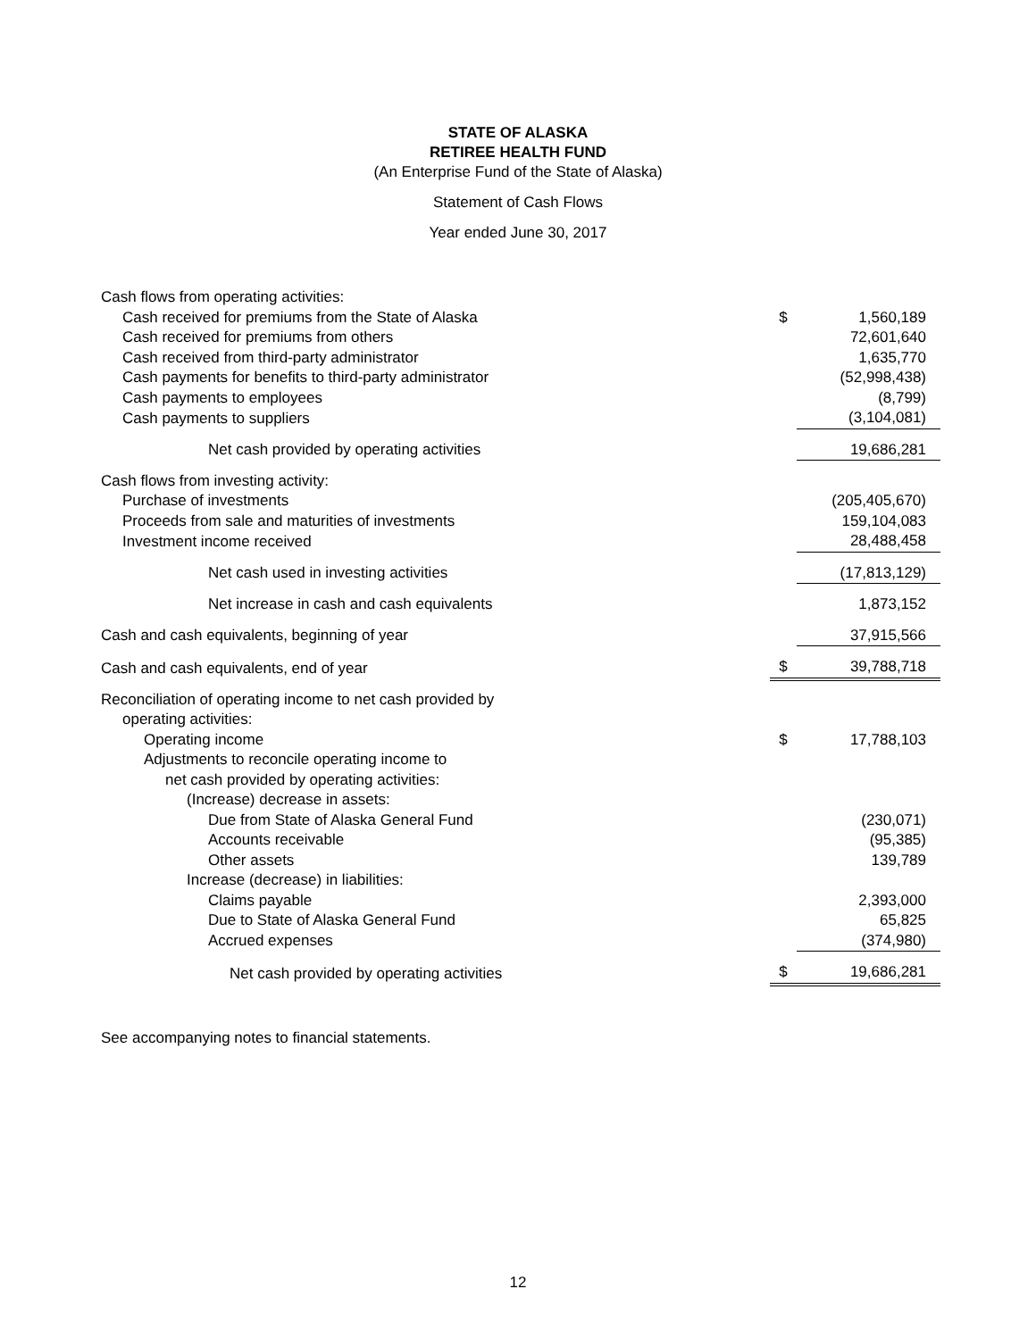STATE OF ALASKA
RETIREE HEALTH FUND
(An Enterprise Fund of the State of Alaska)
Statement of Cash Flows
Year ended June 30, 2017
| Cash flows from operating activities: | | |
| Cash received for premiums from the State of Alaska | $ | 1,560,189 |
| Cash received for premiums from others | | 72,601,640 |
| Cash received from third-party administrator | | 1,635,770 |
| Cash payments for benefits to third-party administrator | | (52,998,438) |
| Cash payments to employees | | (8,799) |
| Cash payments to suppliers | | (3,104,081) |
| Net cash provided by operating activities | | 19,686,281 |
| Cash flows from investing activity: | | |
| Purchase of investments | | (205,405,670) |
| Proceeds from sale and maturities of investments | | 159,104,083 |
| Investment income received | | 28,488,458 |
| Net cash used in investing activities | | (17,813,129) |
| Net increase in cash and cash equivalents | | 1,873,152 |
| Cash and cash equivalents, beginning of year | | 37,915,566 |
| Cash and cash equivalents, end of year | $ | 39,788,718 |
| Reconciliation of operating income to net cash provided by | | |
| operating activities: | | |
| Operating income | $ | 17,788,103 |
| Adjustments to reconcile operating income to | | |
| net cash provided by operating activities: | | |
| (Increase) decrease in assets: | | |
| Due from State of Alaska General Fund | | (230,071) |
| Accounts receivable | | (95,385) |
| Other assets | | 139,789 |
| Increase (decrease) in liabilities: | | |
| Claims payable | | 2,393,000 |
| Due to State of Alaska General Fund | | 65,825 |
| Accrued expenses | | (374,980) |
| Net cash provided by operating activities | $ | 19,686,281 |
See accompanying notes to financial statements.
12